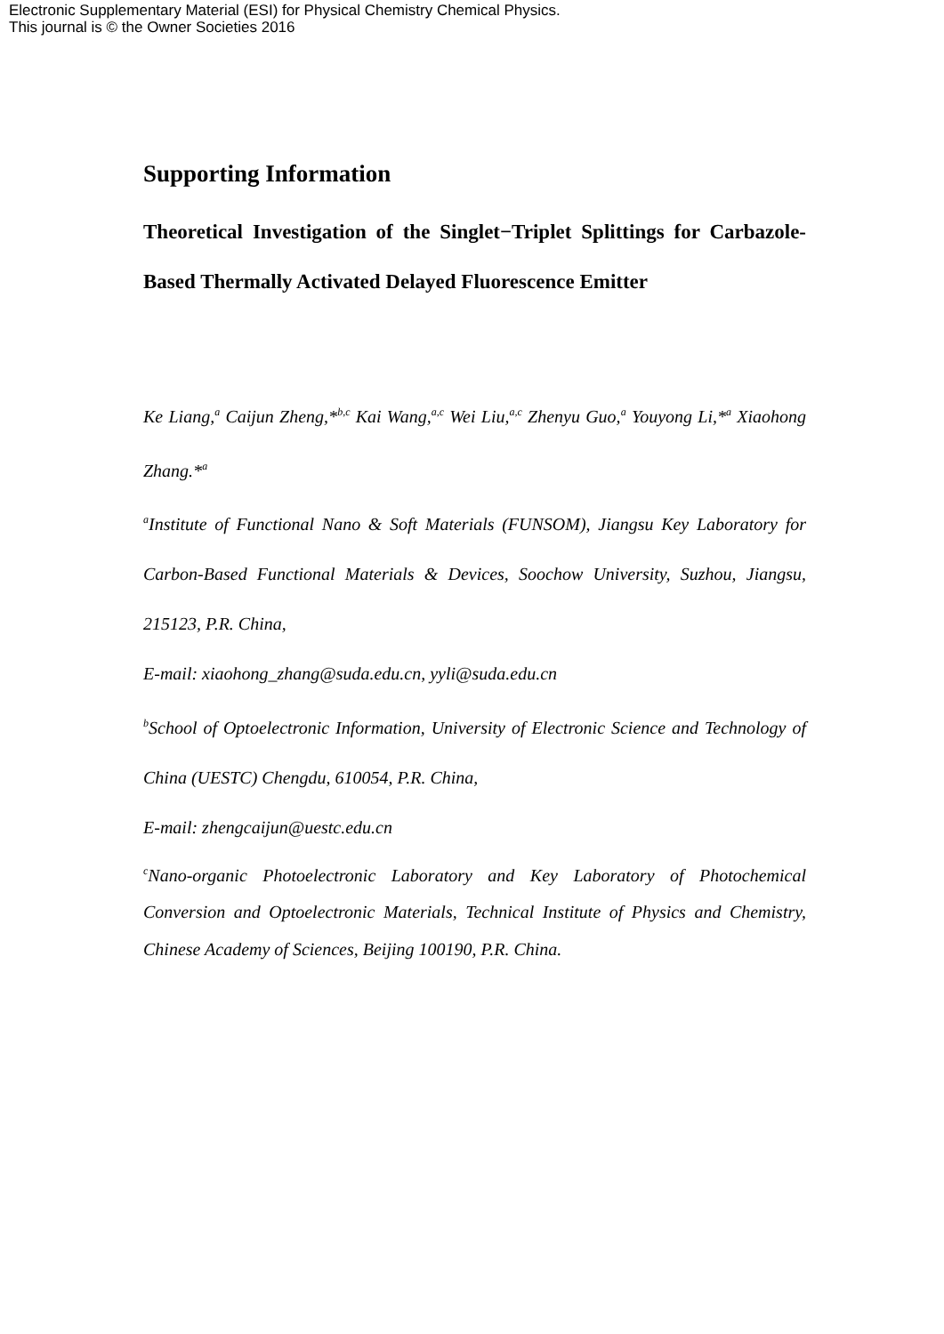Electronic Supplementary Material (ESI) for Physical Chemistry Chemical Physics.
This journal is © the Owner Societies 2016
Supporting Information
Theoretical Investigation of the Singlet−Triplet Splittings for Carbazole-Based Thermally Activated Delayed Fluorescence Emitter
Ke Liang,<sup>a</sup> Caijun Zheng,*<sup>b,c</sup> Kai Wang,<sup>a,c</sup> Wei Liu,<sup>a,c</sup> Zhenyu Guo,<sup>a</sup> Youyong Li,*<sup>a</sup> Xiaohong Zhang.*<sup>a</sup>
<sup>a</sup> Institute of Functional Nano & Soft Materials (FUNSOM), Jiangsu Key Laboratory for Carbon-Based Functional Materials & Devices, Soochow University, Suzhou, Jiangsu, 215123, P.R. China,
E-mail: xiaohong_zhang@suda.edu.cn, yyli@suda.edu.cn
<sup>b</sup> School of Optoelectronic Information, University of Electronic Science and Technology of China (UESTC) Chengdu, 610054, P.R. China,
E-mail: zhengcaijun@uestc.edu.cn
<sup>c</sup> Nano-organic Photoelectronic Laboratory and Key Laboratory of Photochemical Conversion and Optoelectronic Materials, Technical Institute of Physics and Chemistry, Chinese Academy of Sciences, Beijing 100190, P.R. China.